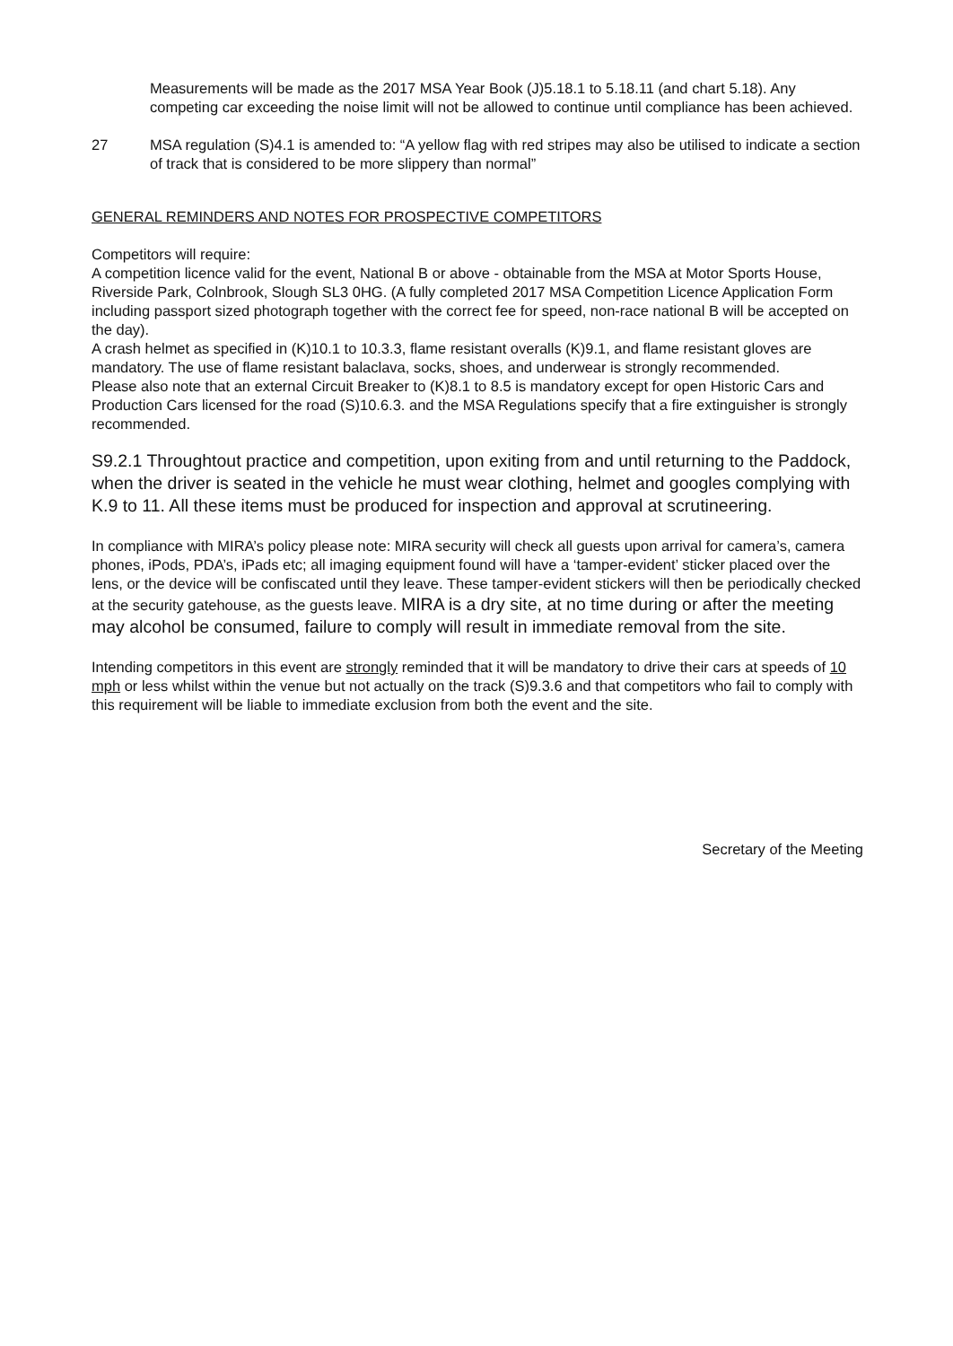Measurements will be made as the 2017 MSA Year Book (J)5.18.1 to 5.18.11 (and chart 5.18). Any competing car exceeding the noise limit will not be allowed to continue until compliance has been achieved.
27 MSA regulation (S)4.1 is amended to: “A yellow flag with red stripes may also be utilised to indicate a section of track that is considered to be more slippery than normal”
GENERAL REMINDERS AND NOTES FOR PROSPECTIVE COMPETITORS
Competitors will require:
A competition licence valid for the event, National B or above - obtainable from the MSA at Motor Sports House, Riverside Park, Colnbrook, Slough SL3 0HG. (A fully completed 2017 MSA Competition Licence Application Form including passport sized photograph together with the correct fee for speed, non-race national B will be accepted on the day).
A crash helmet as specified in (K)10.1 to 10.3.3, flame resistant overalls (K)9.1, and flame resistant gloves are mandatory. The use of flame resistant balaclava, socks, shoes, and underwear is strongly recommended.
Please also note that an external Circuit Breaker to (K)8.1 to 8.5 is mandatory except for open Historic Cars and Production Cars licensed for the road (S)10.6.3. and the MSA Regulations specify that a fire extinguisher is strongly recommended.
S9.2.1 Throughtout practice and competition, upon exiting from and until returning to the Paddock, when the driver is seated in the vehicle he must wear clothing, helmet and googles complying with K.9 to 11. All these items must be produced for inspection and approval at scrutineering.
In compliance with MIRA’s policy please note: MIRA security will check all guests upon arrival for camera’s, camera phones, iPods, PDA’s, iPads etc; all imaging equipment found will have a ‘tamper-evident’ sticker placed over the lens, or the device will be confiscated until they leave. These tamper-evident stickers will then be periodically checked at the security gatehouse, as the guests leave. MIRA is a dry site, at no time during or after the meeting may alcohol be consumed, failure to comply will result in immediate removal from the site.
Intending competitors in this event are strongly reminded that it will be mandatory to drive their cars at speeds of 10 mph or less whilst within the venue but not actually on the track (S)9.3.6 and that competitors who fail to comply with this requirement will be liable to immediate exclusion from both the event and the site.
Secretary of the Meeting